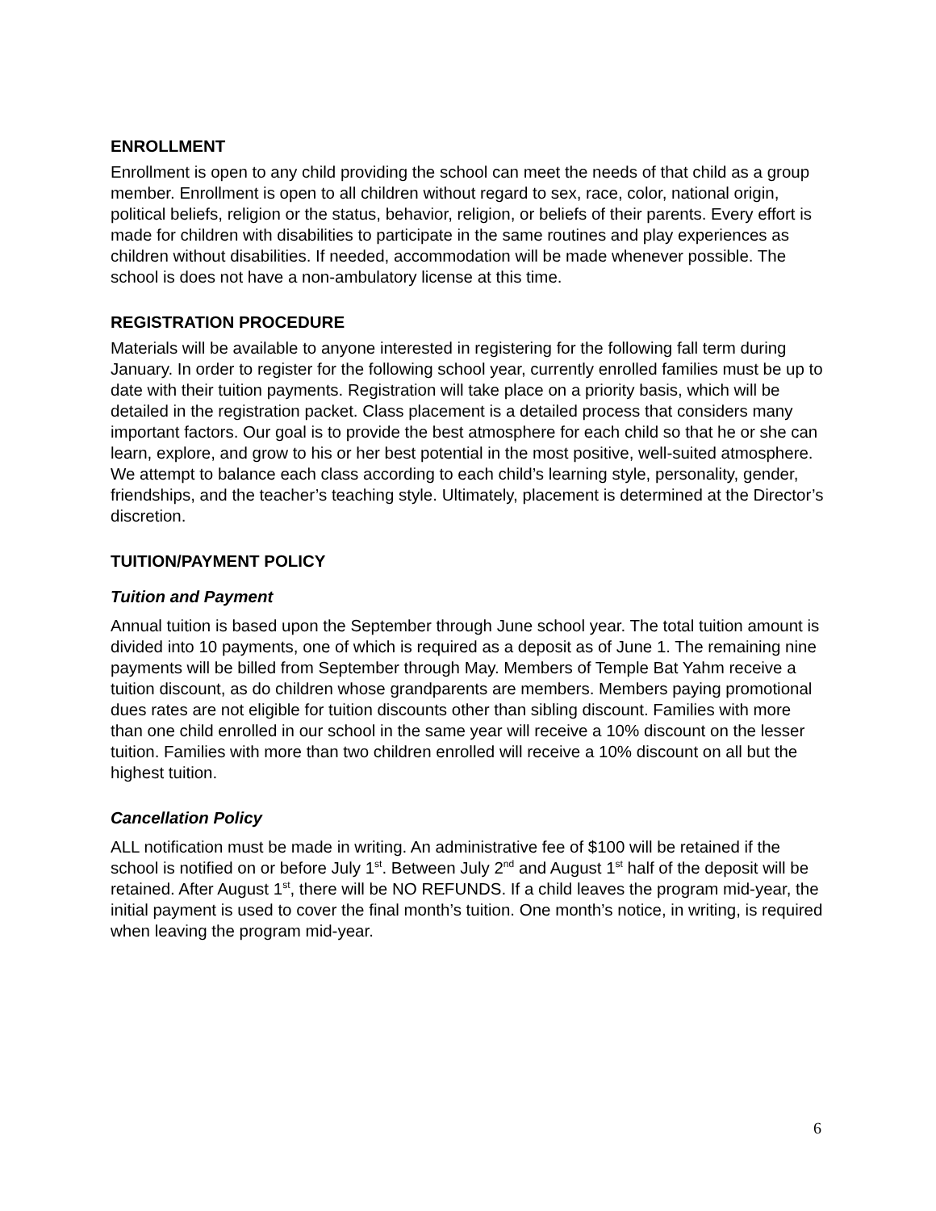ENROLLMENT
Enrollment is open to any child providing the school can meet the needs of that child as a group member. Enrollment is open to all children without regard to sex, race, color, national origin, political beliefs, religion or the status, behavior, religion, or beliefs of their parents. Every effort is made for children with disabilities to participate in the same routines and play experiences as children without disabilities. If needed, accommodation will be made whenever possible. The school is does not have a non-ambulatory license at this time.
REGISTRATION PROCEDURE
Materials will be available to anyone interested in registering for the following fall term during January. In order to register for the following school year, currently enrolled families must be up to date with their tuition payments. Registration will take place on a priority basis, which will be detailed in the registration packet. Class placement is a detailed process that considers many important factors. Our goal is to provide the best atmosphere for each child so that he or she can learn, explore, and grow to his or her best potential in the most positive, well-suited atmosphere. We attempt to balance each class according to each child’s learning style, personality, gender, friendships, and the teacher’s teaching style. Ultimately, placement is determined at the Director’s discretion.
TUITION/PAYMENT POLICY
Tuition and Payment
Annual tuition is based upon the September through June school year. The total tuition amount is divided into 10 payments, one of which is required as a deposit as of June 1. The remaining nine payments will be billed from September through May. Members of Temple Bat Yahm receive a tuition discount, as do children whose grandparents are members. Members paying promotional dues rates are not eligible for tuition discounts other than sibling discount. Families with more than one child enrolled in our school in the same year will receive a 10% discount on the lesser tuition. Families with more than two children enrolled will receive a 10% discount on all but the highest tuition.
Cancellation Policy
ALL notification must be made in writing. An administrative fee of $100 will be retained if the school is notified on or before July 1<sup>st</sup>. Between July 2<sup>nd</sup> and August 1<sup>st</sup> half of the deposit will be retained. After August 1<sup>st</sup>, there will be NO REFUNDS. If a child leaves the program mid-year, the initial payment is used to cover the final month’s tuition. One month’s notice, in writing, is required when leaving the program mid-year.
6